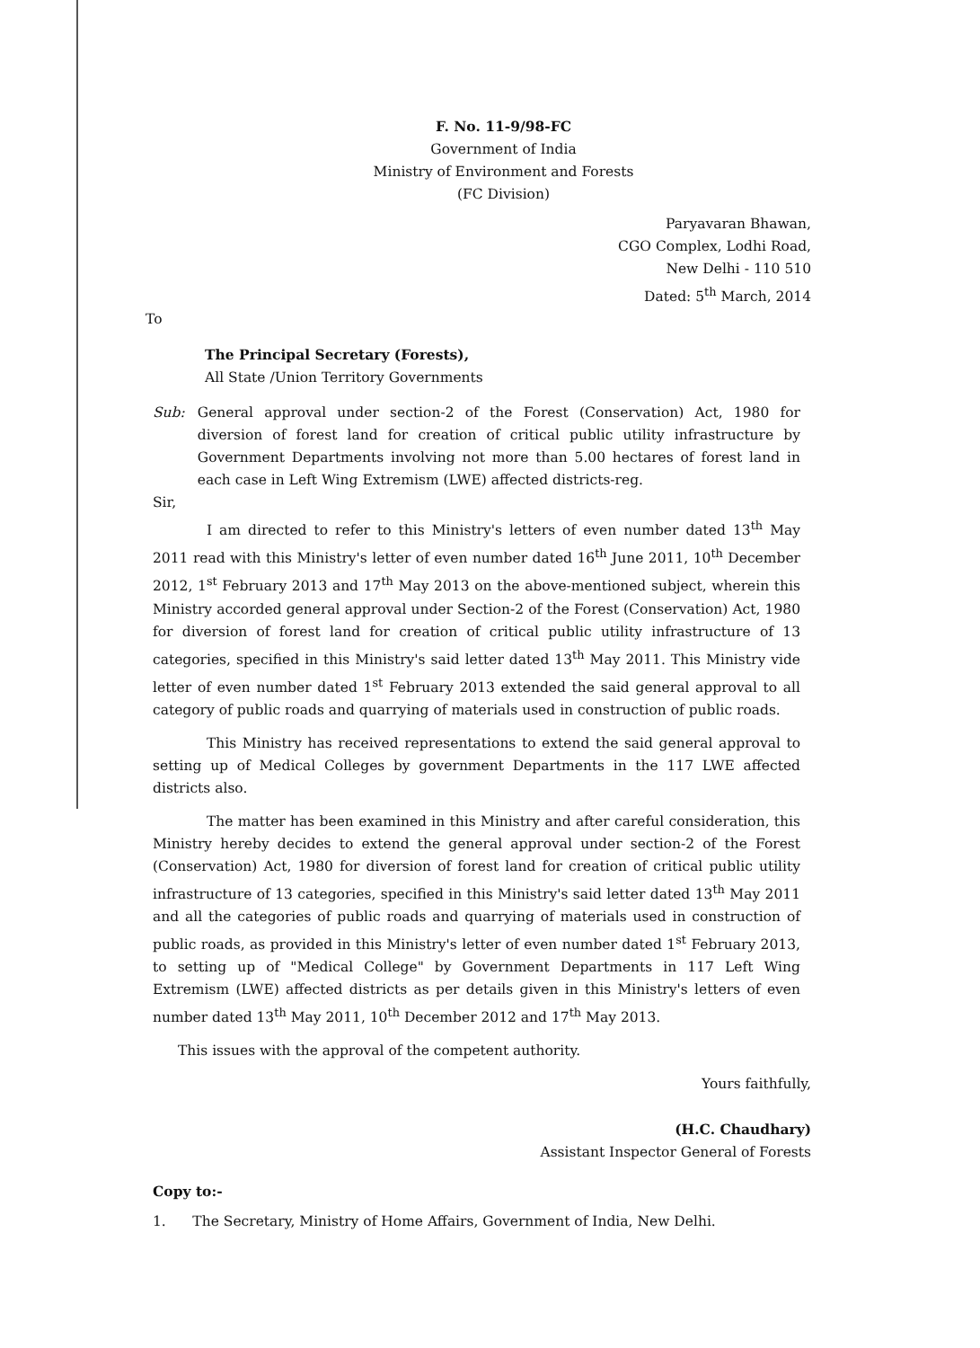F. No. 11-9/98-FC
Government of India
Ministry of Environment and Forests
(FC Division)
Paryavaran Bhawan,
CGO Complex, Lodhi Road,
New Delhi - 110 510
Dated: 5<sup>th</sup> March, 2014
To
The Principal Secretary (Forests),
All State /Union Territory Governments
Sub: General approval under section-2 of the Forest (Conservation) Act, 1980 for diversion of forest land for creation of critical public utility infrastructure by Government Departments involving not more than 5.00 hectares of forest land in each case in Left Wing Extremism (LWE) affected districts-reg.
Sir,
I am directed to refer to this Ministry's letters of even number dated 13<sup>th</sup> May 2011 read with this Ministry's letter of even number dated 16<sup>th</sup> June 2011, 10<sup>th</sup> December 2012, 1<sup>st</sup> February 2013 and 17<sup>th</sup> May 2013 on the above-mentioned subject, wherein this Ministry accorded general approval under Section-2 of the Forest (Conservation) Act, 1980 for diversion of forest land for creation of critical public utility infrastructure of 13 categories, specified in this Ministry's said letter dated 13<sup>th</sup> May 2011. This Ministry vide letter of even number dated 1<sup>st</sup> February 2013 extended the said general approval to all category of public roads and quarrying of materials used in construction of public roads.
This Ministry has received representations to extend the said general approval to setting up of Medical Colleges by government Departments in the 117 LWE affected districts also.
The matter has been examined in this Ministry and after careful consideration, this Ministry hereby decides to extend the general approval under section-2 of the Forest (Conservation) Act, 1980 for diversion of forest land for creation of critical public utility infrastructure of 13 categories, specified in this Ministry's said letter dated 13<sup>th</sup> May 2011 and all the categories of public roads and quarrying of materials used in construction of public roads, as provided in this Ministry's letter of even number dated 1<sup>st</sup> February 2013, to setting up of "Medical College" by Government Departments in 117 Left Wing Extremism (LWE) affected districts as per details given in this Ministry's letters of even number dated 13<sup>th</sup> May 2011, 10<sup>th</sup> December 2012 and 17<sup>th</sup> May 2013.
This issues with the approval of the competent authority.
Yours faithfully,
(H.C. Chaudhary)
Assistant Inspector General of Forests
Copy to:-
1. The Secretary, Ministry of Home Affairs, Government of India, New Delhi.